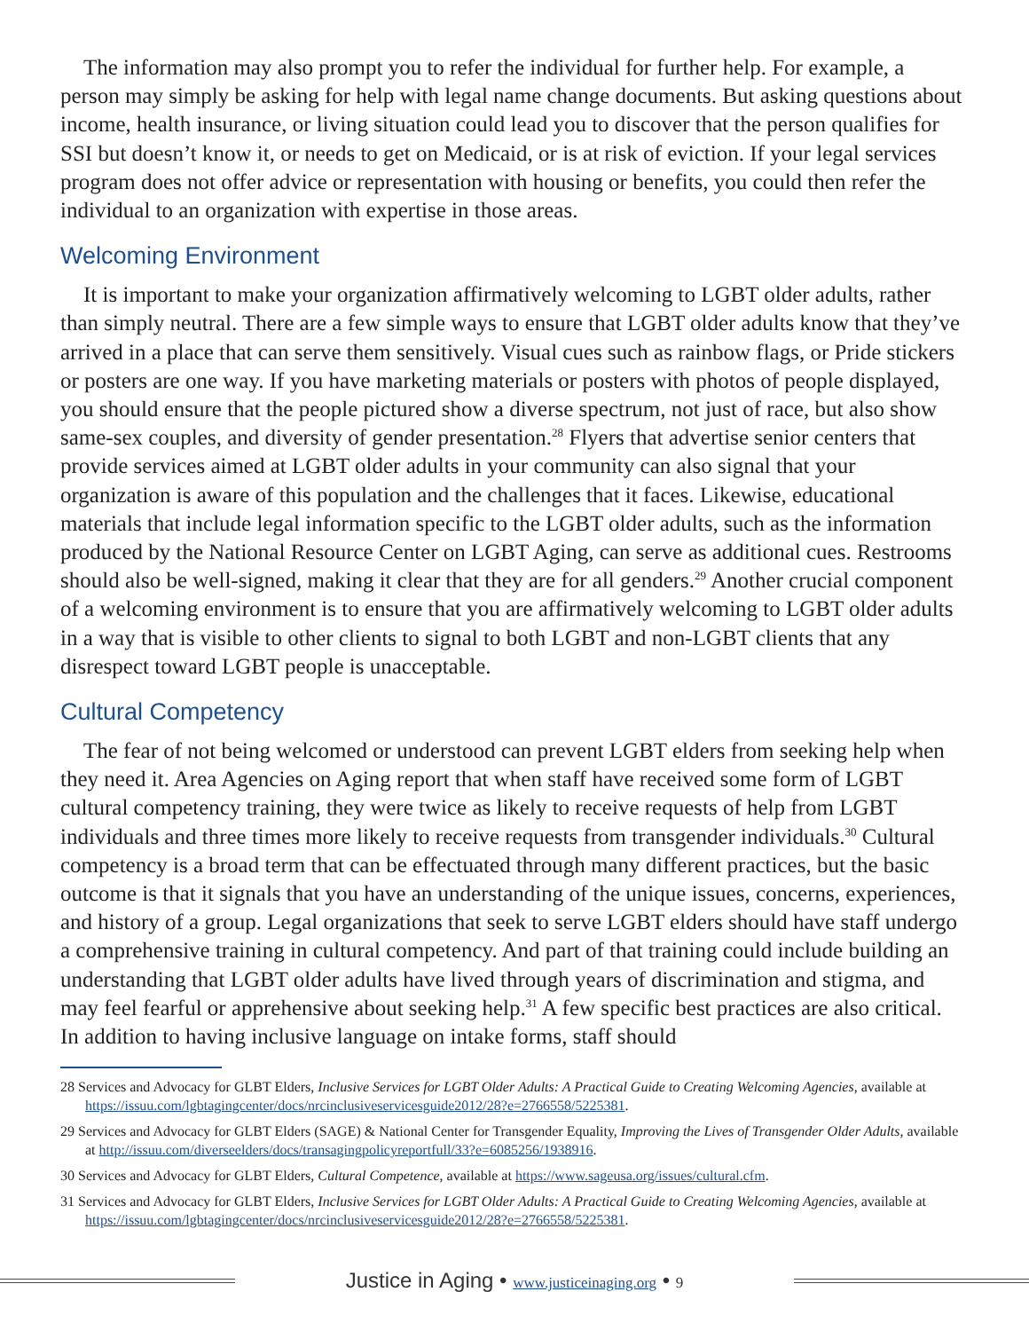The information may also prompt you to refer the individual for further help. For example, a person may simply be asking for help with legal name change documents. But asking questions about income, health insurance, or living situation could lead you to discover that the person qualifies for SSI but doesn’t know it, or needs to get on Medicaid, or is at risk of eviction. If your legal services program does not offer advice or representation with housing or benefits, you could then refer the individual to an organization with expertise in those areas.
Welcoming Environment
It is important to make your organization affirmatively welcoming to LGBT older adults, rather than simply neutral. There are a few simple ways to ensure that LGBT older adults know that they’ve arrived in a place that can serve them sensitively. Visual cues such as rainbow flags, or Pride stickers or posters are one way. If you have marketing materials or posters with photos of people displayed, you should ensure that the people pictured show a diverse spectrum, not just of race, but also show same-sex couples, and diversity of gender presentation.<sup>28</sup> Flyers that advertise senior centers that provide services aimed at LGBT older adults in your community can also signal that your organization is aware of this population and the challenges that it faces. Likewise, educational materials that include legal information specific to the LGBT older adults, such as the information produced by the National Resource Center on LGBT Aging, can serve as additional cues. Restrooms should also be well-signed, making it clear that they are for all genders.<sup>29</sup> Another crucial component of a welcoming environment is to ensure that you are affirmatively welcoming to LGBT older adults in a way that is visible to other clients to signal to both LGBT and non-LGBT clients that any disrespect toward LGBT people is unacceptable.
Cultural Competency
The fear of not being welcomed or understood can prevent LGBT elders from seeking help when they need it. Area Agencies on Aging report that when staff have received some form of LGBT cultural competency training, they were twice as likely to receive requests of help from LGBT individuals and three times more likely to receive requests from transgender individuals.<sup>30</sup> Cultural competency is a broad term that can be effectuated through many different practices, but the basic outcome is that it signals that you have an understanding of the unique issues, concerns, experiences, and history of a group. Legal organizations that seek to serve LGBT elders should have staff undergo a comprehensive training in cultural competency. And part of that training could include building an understanding that LGBT older adults have lived through years of discrimination and stigma, and may feel fearful or apprehensive about seeking help.<sup>31</sup> A few specific best practices are also critical. In addition to having inclusive language on intake forms, staff should
28 Services and Advocacy for GLBT Elders, Inclusive Services for LGBT Older Adults: A Practical Guide to Creating Welcoming Agencies, available at https://issuu.com/lgbtagingcenter/docs/nrcinclusiveservicesguide2012/28?e=2766558/5225381.
29 Services and Advocacy for GLBT Elders (SAGE) & National Center for Transgender Equality, Improving the Lives of Transgender Older Adults, available at http://issuu.com/diverseelders/docs/transagingpolicyreportfull/33?e=6085256/1938916.
30 Services and Advocacy for GLBT Elders, Cultural Competence, available at https://www.sageusa.org/issues/cultural.cfm.
31 Services and Advocacy for GLBT Elders, Inclusive Services for LGBT Older Adults: A Practical Guide to Creating Welcoming Agencies, available at https://issuu.com/lgbtagingcenter/docs/nrcinclusiveservicesguide2012/28?e=2766558/5225381.
Justice in Aging • www.justiceinaging.org • 9